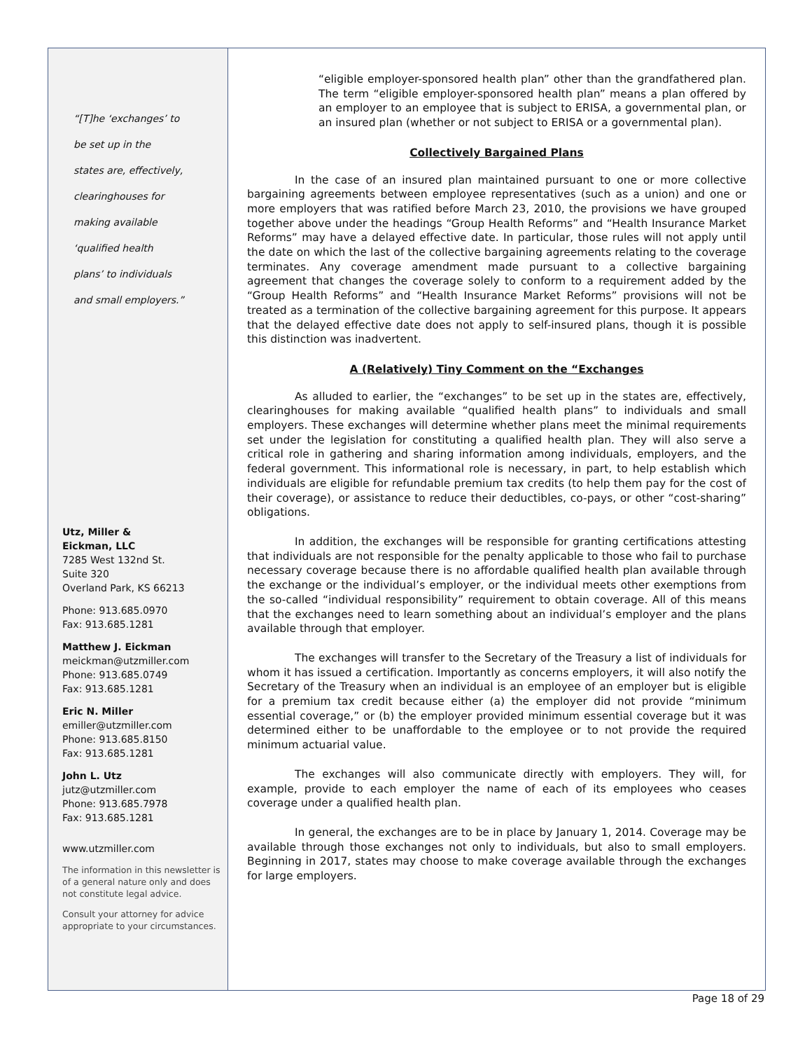“[T]he ‘exchanges’ to
be set up in the
states are, effectively,
clearinghouses for
making available
‘qualified health
plans’ to individuals
and small employers.”
Utz, Miller &
Eickman, LLC
7285 West 132nd St.
Suite 320
Overland Park, KS 66213
Phone: 913.685.0970
Fax: 913.685.1281
Matthew J. Eickman
meickman@utzmiller.com
Phone: 913.685.0749
Fax: 913.685.1281
Eric N. Miller
emiller@utzmiller.com
Phone: 913.685.8150
Fax: 913.685.1281
John L. Utz
jutz@utzmiller.com
Phone: 913.685.7978
Fax: 913.685.1281
www.utzmiller.com
The information in this newsletter is of a general nature only and does not constitute legal advice.
Consult your attorney for advice appropriate to your circumstances.
“eligible employer-sponsored health plan” other than the grandfathered plan. The term “eligible employer-sponsored health plan” means a plan offered by an employer to an employee that is subject to ERISA, a governmental plan, or an insured plan (whether or not subject to ERISA or a governmental plan).
Collectively Bargained Plans
In the case of an insured plan maintained pursuant to one or more collective bargaining agreements between employee representatives (such as a union) and one or more employers that was ratified before March 23, 2010, the provisions we have grouped together above under the headings “Group Health Reforms” and “Health Insurance Market Reforms” may have a delayed effective date. In particular, those rules will not apply until the date on which the last of the collective bargaining agreements relating to the coverage terminates. Any coverage amendment made pursuant to a collective bargaining agreement that changes the coverage solely to conform to a requirement added by the “Group Health Reforms” and “Health Insurance Market Reforms” provisions will not be treated as a termination of the collective bargaining agreement for this purpose. It appears that the delayed effective date does not apply to self-insured plans, though it is possible this distinction was inadvertent.
A (Relatively) Tiny Comment on the “Exchanges
As alluded to earlier, the “exchanges” to be set up in the states are, effectively, clearinghouses for making available “qualified health plans” to individuals and small employers. These exchanges will determine whether plans meet the minimal requirements set under the legislation for constituting a qualified health plan. They will also serve a critical role in gathering and sharing information among individuals, employers, and the federal government. This informational role is necessary, in part, to help establish which individuals are eligible for refundable premium tax credits (to help them pay for the cost of their coverage), or assistance to reduce their deductibles, co-pays, or other “cost-sharing” obligations.
In addition, the exchanges will be responsible for granting certifications attesting that individuals are not responsible for the penalty applicable to those who fail to purchase necessary coverage because there is no affordable qualified health plan available through the exchange or the individual’s employer, or the individual meets other exemptions from the so-called “individual responsibility” requirement to obtain coverage. All of this means that the exchanges need to learn something about an individual’s employer and the plans available through that employer.
The exchanges will transfer to the Secretary of the Treasury a list of individuals for whom it has issued a certification. Importantly as concerns employers, it will also notify the Secretary of the Treasury when an individual is an employee of an employer but is eligible for a premium tax credit because either (a) the employer did not provide “minimum essential coverage,” or (b) the employer provided minimum essential coverage but it was determined either to be unaffordable to the employee or to not provide the required minimum actuarial value.
The exchanges will also communicate directly with employers. They will, for example, provide to each employer the name of each of its employees who ceases coverage under a qualified health plan.
In general, the exchanges are to be in place by January 1, 2014. Coverage may be available through those exchanges not only to individuals, but also to small employers. Beginning in 2017, states may choose to make coverage available through the exchanges for large employers.
Page 18 of 29